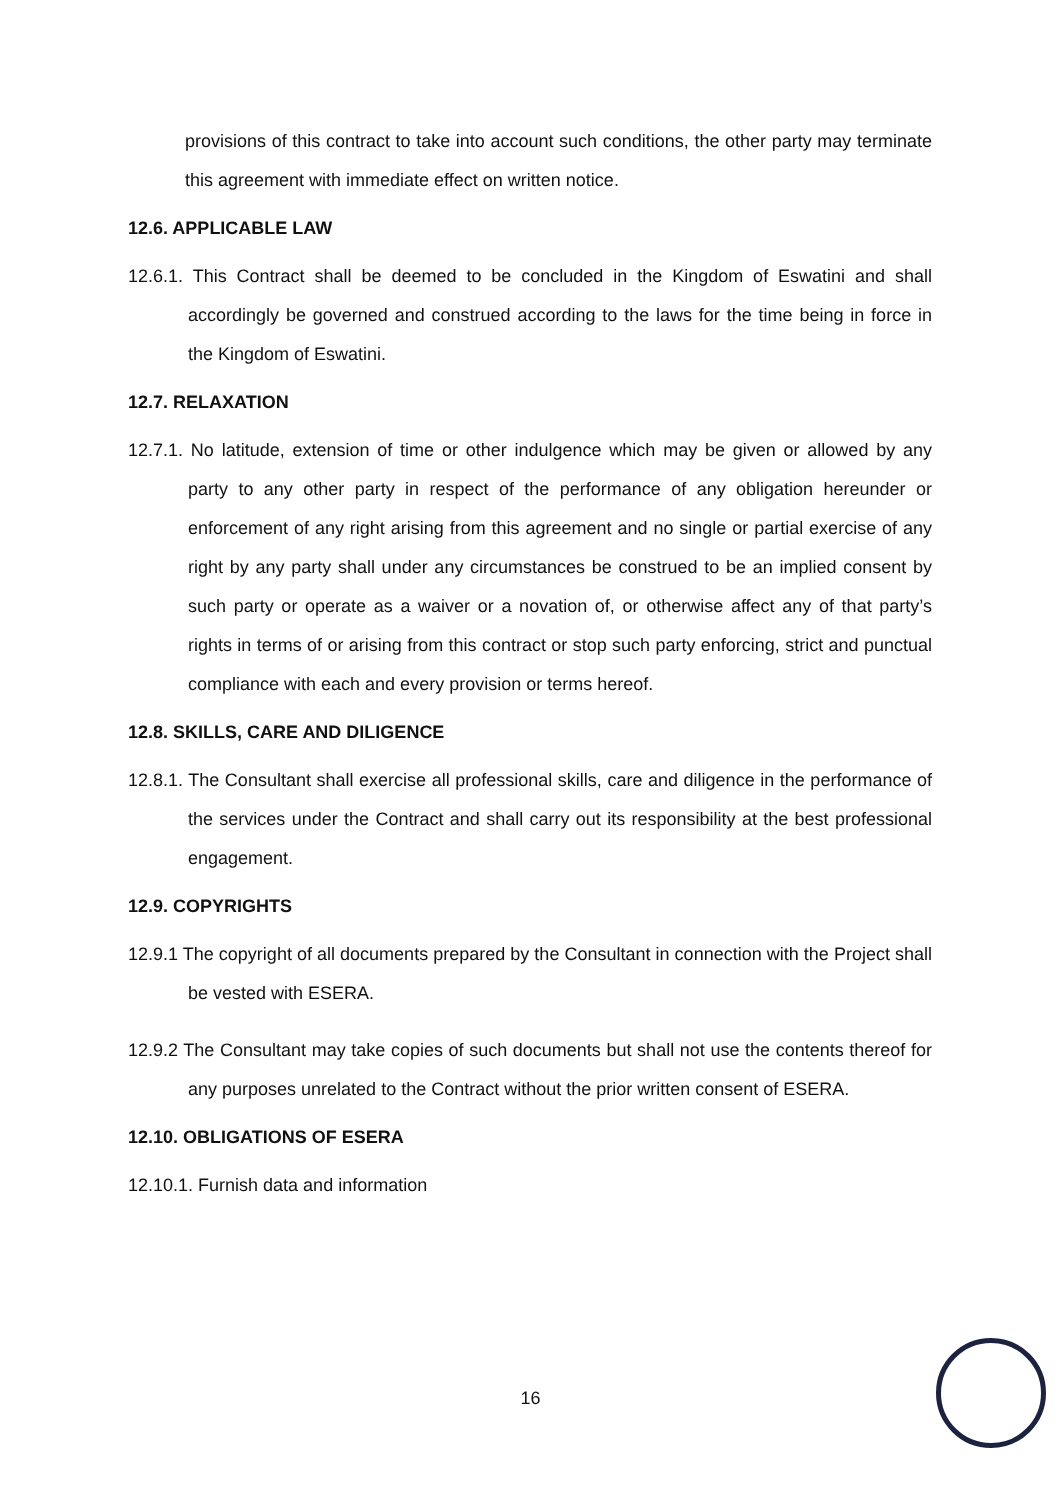provisions of this contract to take into account such conditions, the other party may terminate this agreement with immediate effect on written notice.
12.6. APPLICABLE LAW
12.6.1. This Contract shall be deemed to be concluded in the Kingdom of Eswatini and shall accordingly be governed and construed according to the laws for the time being in force in the Kingdom of Eswatini.
12.7. RELAXATION
12.7.1. No latitude, extension of time or other indulgence which may be given or allowed by any party to any other party in respect of the performance of any obligation hereunder or enforcement of any right arising from this agreement and no single or partial exercise of any right by any party shall under any circumstances be construed to be an implied consent by such party or operate as a waiver or a novation of, or otherwise affect any of that party’s rights in terms of or arising from this contract or stop such party enforcing, strict and punctual compliance with each and every provision or terms hereof.
12.8. SKILLS, CARE AND DILIGENCE
12.8.1. The Consultant shall exercise all professional skills, care and diligence in the performance of the services under the Contract and shall carry out its responsibility at the best professional engagement.
12.9. COPYRIGHTS
12.9.1 The copyright of all documents prepared by the Consultant in connection with the Project shall be vested with ESERA.
12.9.2 The Consultant may take copies of such documents but shall not use the contents thereof for any purposes unrelated to the Contract without the prior written consent of ESERA.
12.10. OBLIGATIONS OF ESERA
12.10.1. Furnish data and information
16